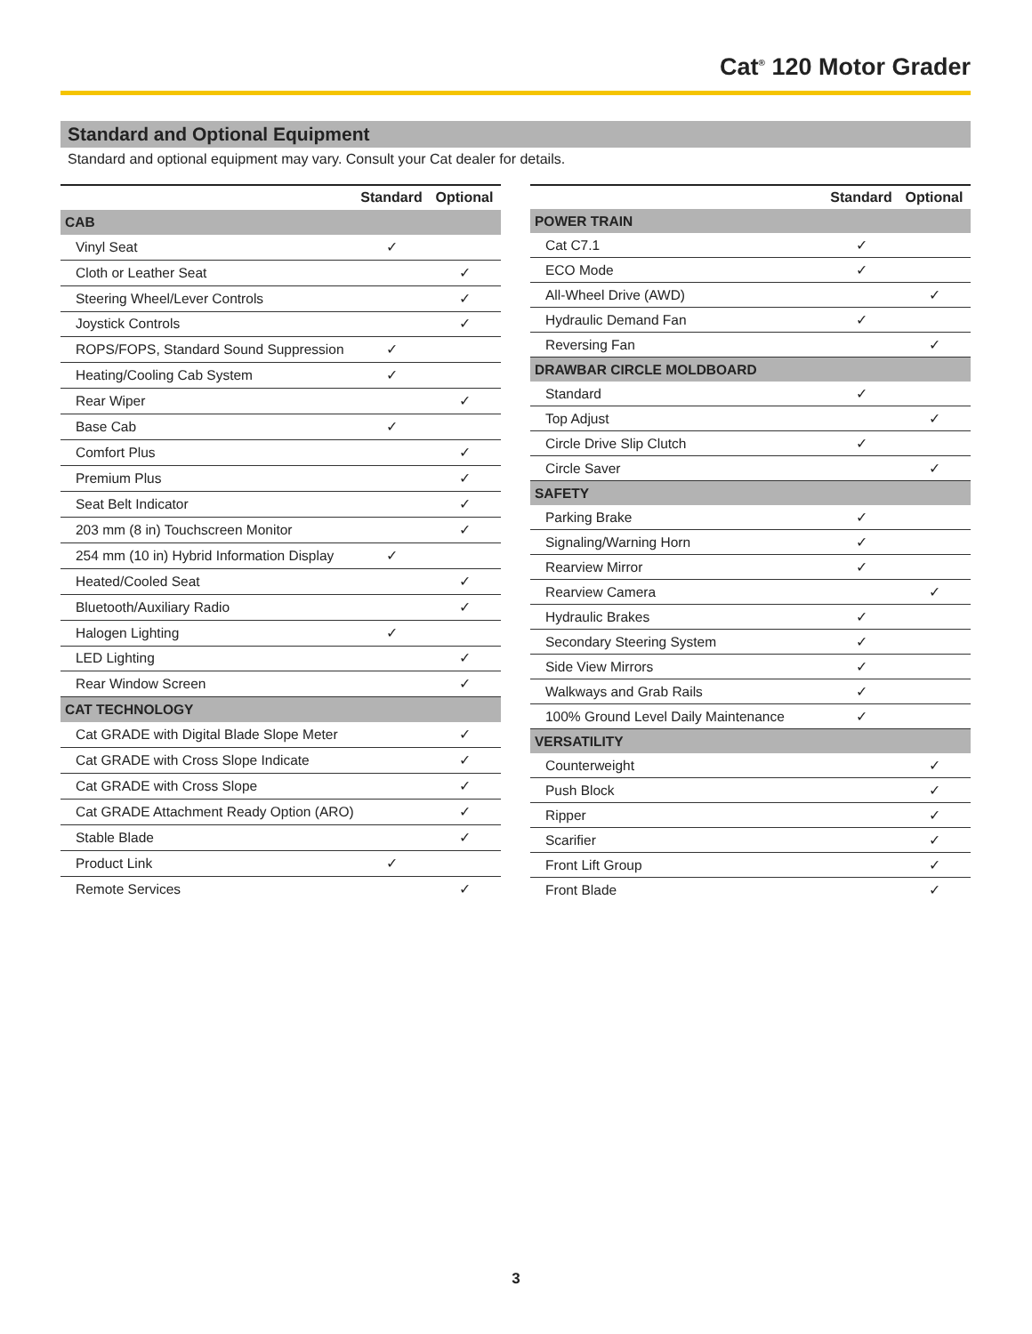Cat<sup>®</sup> 120 Motor Grader
Standard and Optional Equipment
Standard and optional equipment may vary. Consult your Cat dealer for details.
| | Standard | Optional |
| --- | --- | --- |
| CAB | | |
| Vinyl Seat | ✓ | |
| Cloth or Leather Seat | | ✓ |
| Steering Wheel/Lever Controls | | ✓ |
| Joystick Controls | | ✓ |
| ROPS/FOPS, Standard Sound Suppression | ✓ | |
| Heating/Cooling Cab System | ✓ | |
| Rear Wiper | | ✓ |
| Base Cab | ✓ | |
| Comfort Plus | | ✓ |
| Premium Plus | | ✓ |
| Seat Belt Indicator | | ✓ |
| 203 mm (8 in) Touchscreen Monitor | | ✓ |
| 254 mm (10 in) Hybrid Information Display | ✓ | |
| Heated/Cooled Seat | | ✓ |
| Bluetooth/Auxiliary Radio | | ✓ |
| Halogen Lighting | ✓ | |
| LED Lighting | | ✓ |
| Rear Window Screen | | ✓ |
| CAT TECHNOLOGY | | |
| Cat GRADE with Digital Blade Slope Meter | | ✓ |
| Cat GRADE with Cross Slope Indicate | | ✓ |
| Cat GRADE with Cross Slope | | ✓ |
| Cat GRADE Attachment Ready Option (ARO) | | ✓ |
| Stable Blade | | ✓ |
| Product Link | ✓ | |
| Remote Services | | ✓ |
| | Standard | Optional |
| --- | --- | --- |
| POWER TRAIN | | |
| Cat C7.1 | ✓ | |
| ECO Mode | ✓ | |
| All-Wheel Drive (AWD) | | ✓ |
| Hydraulic Demand Fan | ✓ | |
| Reversing Fan | | ✓ |
| DRAWBAR CIRCLE MOLDBOARD | | |
| Standard | ✓ | |
| Top Adjust | | ✓ |
| Circle Drive Slip Clutch | ✓ | |
| Circle Saver | | ✓ |
| SAFETY | | |
| Parking Brake | ✓ | |
| Signaling/Warning Horn | ✓ | |
| Rearview Mirror | ✓ | |
| Rearview Camera | | ✓ |
| Hydraulic Brakes | ✓ | |
| Secondary Steering System | ✓ | |
| Side View Mirrors | ✓ | |
| Walkways and Grab Rails | ✓ | |
| 100% Ground Level Daily Maintenance | ✓ | |
| VERSATILITY | | |
| Counterweight | | ✓ |
| Push Block | | ✓ |
| Ripper | | ✓ |
| Scarifier | | ✓ |
| Front Lift Group | | ✓ |
| Front Blade | | ✓ |
3